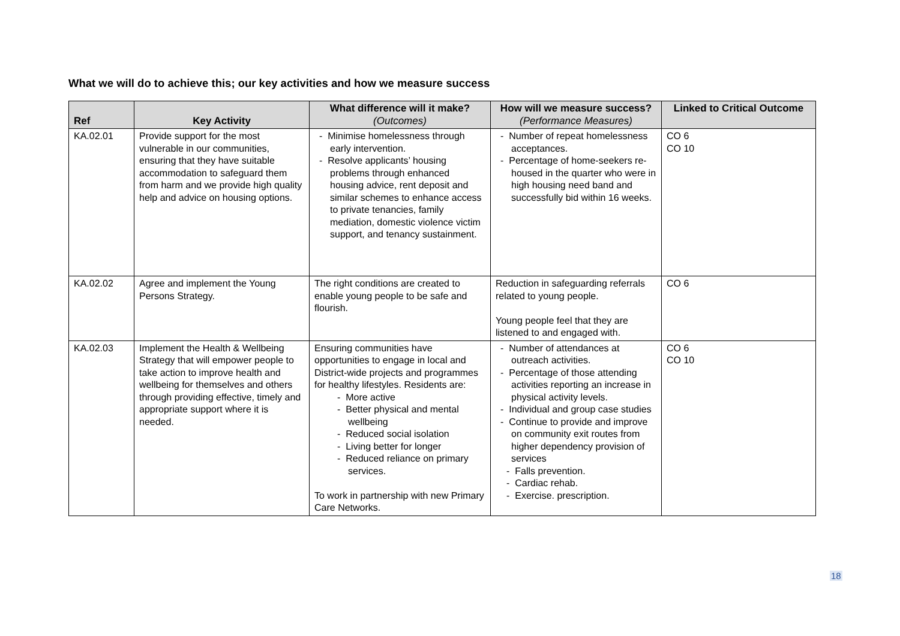What we will do to achieve this; our key activities and how we measure success
| Ref | Key Activity | What difference will it make? (Outcomes) | How will we measure success? (Performance Measures) | Linked to Critical Outcome |
| --- | --- | --- | --- | --- |
| KA.02.01 | Provide support for the most vulnerable in our communities, ensuring that they have suitable accommodation to safeguard them from harm and we provide high quality help and advice on housing options. | - Minimise homelessness through early intervention. - Resolve applicants’ housing problems through enhanced housing advice, rent deposit and similar schemes to enhance access to private tenancies, family mediation, domestic violence victim support, and tenancy sustainment. | - Number of repeat homelessness acceptances. - Percentage of home-seekers re-housed in the quarter who were in high housing need band and successfully bid within 16 weeks. | CO 6 CO 10 |
| KA.02.02 | Agree and implement the Young Persons Strategy. | The right conditions are created to enable young people to be safe and flourish. | Reduction in safeguarding referrals related to young people. Young people feel that they are listened to and engaged with. | CO 6 |
| KA.02.03 | Implement the Health & Wellbeing Strategy that will empower people to take action to improve health and wellbeing for themselves and others through providing effective, timely and appropriate support where it is needed. | Ensuring communities have opportunities to engage in local and District-wide projects and programmes for healthy lifestyles. Residents are: - More active - Better physical and mental wellbeing - Reduced social isolation - Living better for longer - Reduced reliance on primary services. To work in partnership with new Primary Care Networks. | - Number of attendances at outreach activities. - Percentage of those attending activities reporting an increase in physical activity levels. - Individual and group case studies - Continue to provide and improve on community exit routes from higher dependency provision of services - Falls prevention. - Cardiac rehab. - Exercise. prescription. | CO 6 CO 10 |
18